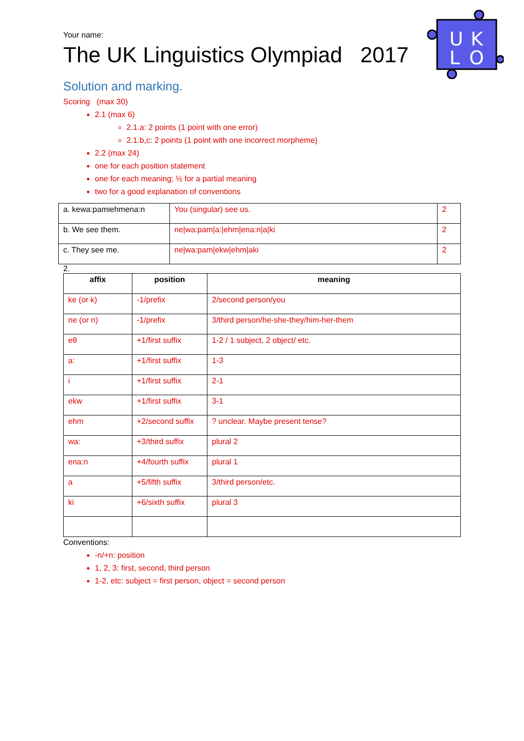U
K
L
O
Your name:
The UK Linguistics Olympiad 2017
Solution and marking.
Scoring (max 30)
2.1 (max 6)
2.1.a: 2 points (1 point with one error)
2.1.b,c: 2 points (1 point with one incorrect morpheme)
2.2 (max 24)
one for each position statement
one for each meaning; ½ for a partial meaning
two for a good explanation of conventions
| a. kewa:pamiehmena:n | You (singular) see us. | 2 |
| b. We see them. | ne/wa:pam/a:/ehm/ena:n/a/ki | 2 |
| c. They see me. | ne/wa:pam/ekw/ehm/aki | 2 |
2.
| affix | position | meaning |
| --- | --- | --- |
| ke (or k) | -1/prefix | 2/second person/you |
| ne (or n) | -1/prefix | 3/third person/he-she-they/him-her-them |
| eθ | +1/first suffix | 1-2 / 1 subject, 2 object/ etc. |
| a: | +1/first suffix | 1-3 |
| i | +1/first suffix | 2-1 |
| ekw | +1/first suffix | 3-1 |
| ehm | +2/second suffix | ? unclear. Maybe present tense? |
| wa: | +3/third suffix | plural 2 |
| ena:n | +4/fourth suffix | plural 1 |
| a | +5/fifth suffix | 3/third person/etc. |
| ki | +6/sixth suffix | plural 3 |
Conventions:
-n/+n: position
1, 2, 3: first, second, third person
1-2, etc: subject = first person, object = second person